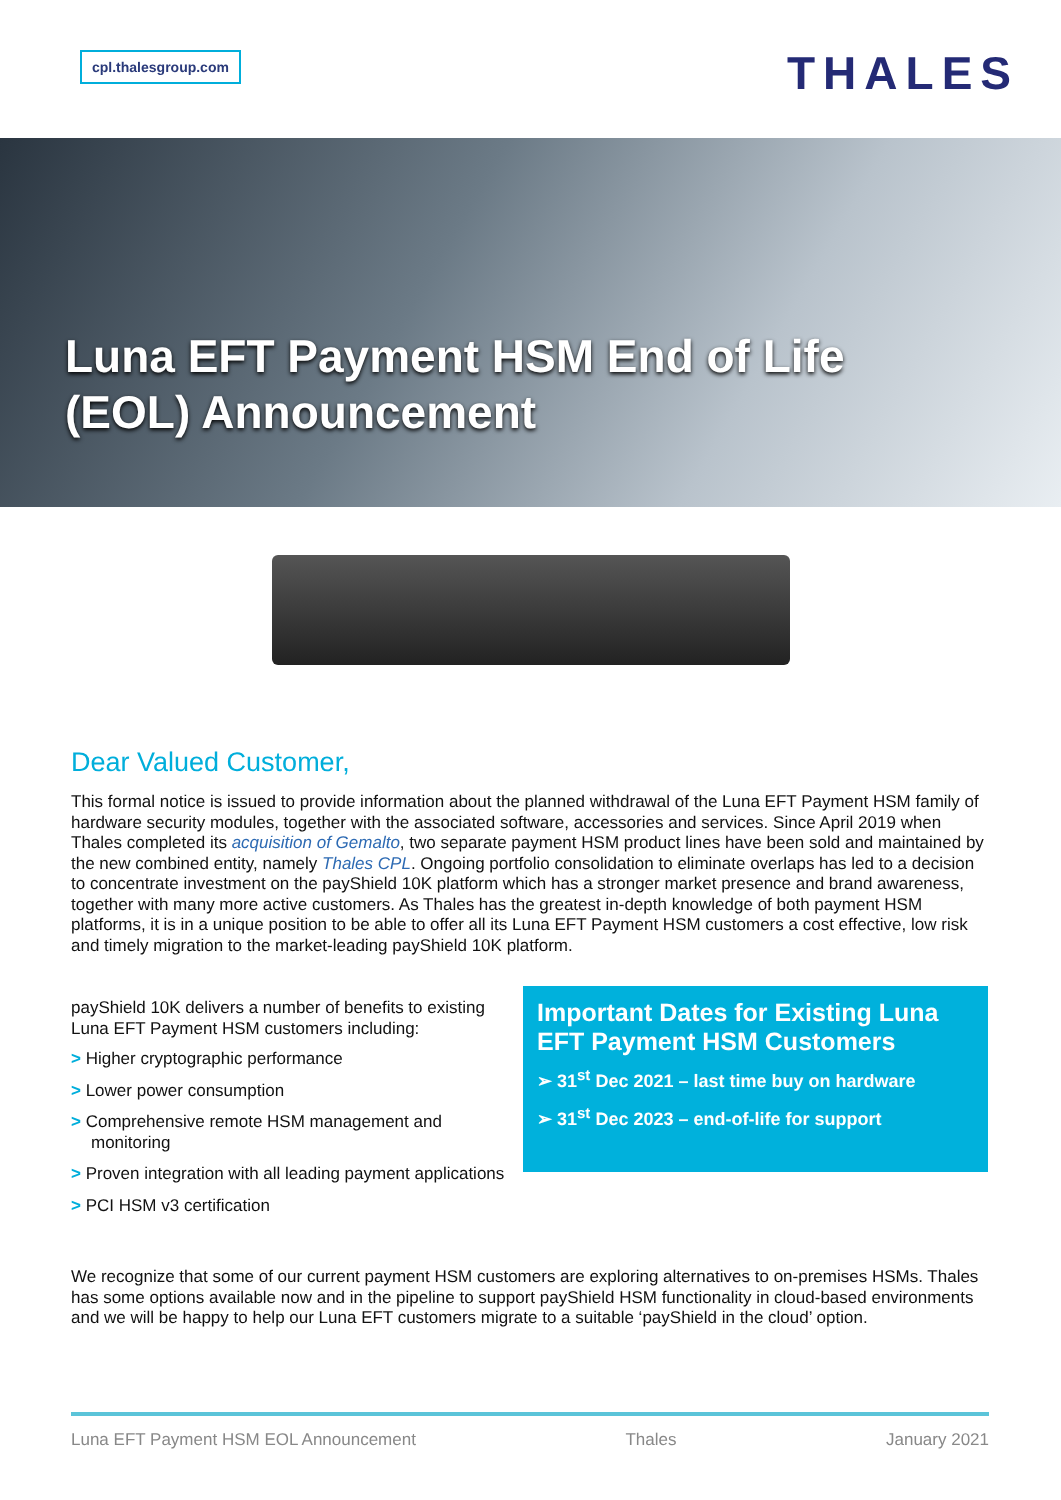cpl.thalesgroup.com THALES
Luna EFT Payment HSM End of Life
(EOL) Announcement
Dear Valued Customer,
This formal notice is issued to provide information about the planned withdrawal of the Luna EFT Payment HSM family of hardware security modules, together with the associated software, accessories and services. Since April 2019 when Thales completed its acquisition of Gemalto, two separate payment HSM product lines have been sold and maintained by the new combined entity, namely Thales CPL. Ongoing portfolio consolidation to eliminate overlaps has led to a decision to concentrate investment on the payShield 10K platform which has a stronger market presence and brand awareness, together with many more active customers. As Thales has the greatest in-depth knowledge of both payment HSM platforms, it is in a unique position to be able to offer all its Luna EFT Payment HSM customers a cost effective, low risk and timely migration to the market-leading payShield 10K platform.
payShield 10K delivers a number of benefits to existing Luna EFT Payment HSM customers including:
> Higher cryptographic performance
> Lower power consumption
> Comprehensive remote HSM management and monitoring
> Proven integration with all leading payment applications
> PCI HSM v3 certification
Important Dates for Existing Luna EFT Payment HSM Customers
➢ 31<sup>st</sup> Dec 2021 – last time buy on hardware
➢ 31<sup>st</sup> Dec 2023 – end-of-life for support
We recognize that some of our current payment HSM customers are exploring alternatives to on-premises HSMs. Thales has some options available now and in the pipeline to support payShield HSM functionality in cloud-based environments and we will be happy to help our Luna EFT customers migrate to a suitable ‘payShield in the cloud’ option.
Luna EFT Payment HSM EOL Announcement Thales January 2021